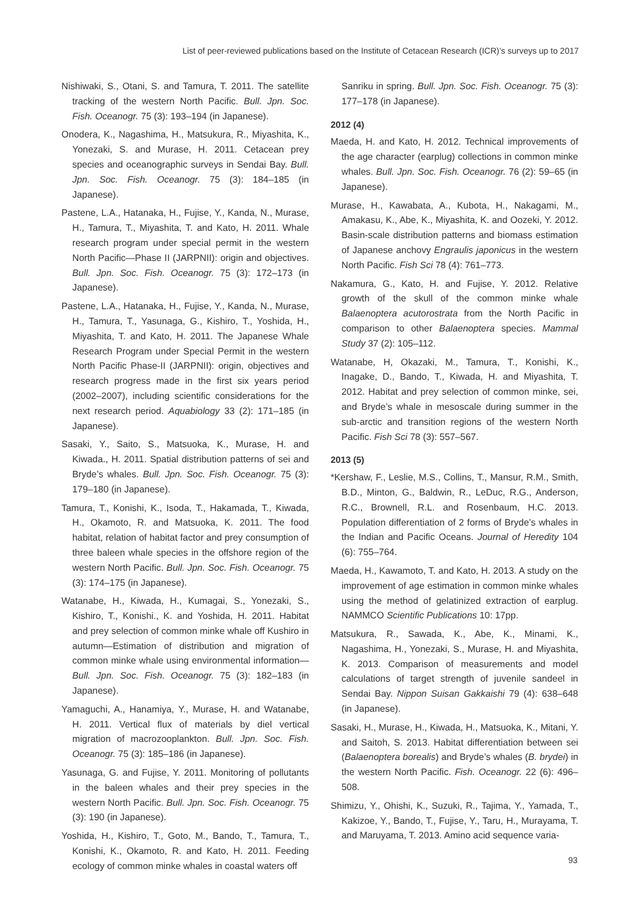List of peer-reviewed publications based on the Institute of Cetacean Research (ICR)’s surveys up to 2017
Nishiwaki, S., Otani, S. and Tamura, T. 2011. The satellite tracking of the western North Pacific. Bull. Jpn. Soc. Fish. Oceanogr. 75 (3): 193–194 (in Japanese).
Onodera, K., Nagashima, H., Matsukura, R., Miyashita, K., Yonezaki, S. and Murase, H. 2011. Cetacean prey species and oceanographic surveys in Sendai Bay. Bull. Jpn. Soc. Fish. Oceanogr. 75 (3): 184–185 (in Japanese).
Pastene, L.A., Hatanaka, H., Fujise, Y., Kanda, N., Murase, H., Tamura, T., Miyashita, T. and Kato, H. 2011. Whale research program under special permit in the western North Pacific—Phase II (JARPNII): origin and objectives. Bull. Jpn. Soc. Fish. Oceanogr. 75 (3): 172–173 (in Japanese).
Pastene, L.A., Hatanaka, H., Fujise, Y., Kanda, N., Murase, H., Tamura, T., Yasunaga, G., Kishiro, T., Yoshida, H., Miyashita, T. and Kato, H. 2011. The Japanese Whale Research Program under Special Permit in the western North Pacific Phase-II (JARPNII): origin, objectives and research progress made in the first six years period (2002–2007), including scientific considerations for the next research period. Aquabiology 33 (2): 171–185 (in Japanese).
Sasaki, Y., Saito, S., Matsuoka, K., Murase, H. and Kiwada., H. 2011. Spatial distribution patterns of sei and Bryde’s whales. Bull. Jpn. Soc. Fish. Oceanogr. 75 (3): 179–180 (in Japanese).
Tamura, T., Konishi, K., Isoda, T., Hakamada, T., Kiwada, H., Okamoto, R. and Matsuoka, K. 2011. The food habitat, relation of habitat factor and prey consumption of three baleen whale species in the offshore region of the western North Pacific. Bull. Jpn. Soc. Fish. Oceanogr. 75 (3): 174–175 (in Japanese).
Watanabe, H., Kiwada, H., Kumagai, S., Yonezaki, S., Kishiro, T., Konishi., K. and Yoshida, H. 2011. Habitat and prey selection of common minke whale off Kushiro in autumn—Estimation of distribution and migration of common minke whale using environmental information—Bull. Jpn. Soc. Fish. Oceanogr. 75 (3): 182–183 (in Japanese).
Yamaguchi, A., Hanamiya, Y., Murase, H. and Watanabe, H. 2011. Vertical flux of materials by diel vertical migration of macrozooplankton. Bull. Jpn. Soc. Fish. Oceanogr. 75 (3): 185–186 (in Japanese).
Yasunaga, G. and Fujise, Y. 2011. Monitoring of pollutants in the baleen whales and their prey species in the western North Pacific. Bull. Jpn. Soc. Fish. Oceanogr. 75 (3): 190 (in Japanese).
Yoshida, H., Kishiro, T., Goto, M., Bando, T., Tamura, T., Konishi, K., Okamoto, R. and Kato, H. 2011. Feeding ecology of common minke whales in coastal waters off
Sanriku in spring. Bull. Jpn. Soc. Fish. Oceanogr. 75 (3): 177–178 (in Japanese).
2012 (4)
Maeda, H. and Kato, H. 2012. Technical improvements of the age character (earplug) collections in common minke whales. Bull. Jpn. Soc. Fish. Oceanogr. 76 (2): 59–65 (in Japanese).
Murase, H., Kawabata, A., Kubota, H., Nakagami, M., Amakasu, K., Abe, K., Miyashita, K. and Oozeki, Y. 2012. Basin-scale distribution patterns and biomass estimation of Japanese anchovy Engraulis japonicus in the western North Pacific. Fish Sci 78 (4): 761–773.
Nakamura, G., Kato, H. and Fujise, Y. 2012. Relative growth of the skull of the common minke whale Balaenoptera acutorostrata from the North Pacific in comparison to other Balaenoptera species. Mammal Study 37 (2): 105–112.
Watanabe, H, Okazaki, M., Tamura, T., Konishi, K., Inagake, D., Bando, T., Kiwada, H. and Miyashita, T. 2012. Habitat and prey selection of common minke, sei, and Bryde’s whale in mesoscale during summer in the sub-arctic and transition regions of the western North Pacific. Fish Sci 78 (3): 557–567.
2013 (5)
*Kershaw, F., Leslie, M.S., Collins, T., Mansur, R.M., Smith, B.D., Minton, G., Baldwin, R., LeDuc, R.G., Anderson, R.C., Brownell, R.L. and Rosenbaum, H.C. 2013. Population differentiation of 2 forms of Bryde’s whales in the Indian and Pacific Oceans. Journal of Heredity 104 (6): 755–764.
Maeda, H., Kawamoto, T. and Kato, H. 2013. A study on the improvement of age estimation in common minke whales using the method of gelatinized extraction of earplug. NAMMCO Scientific Publications 10: 17pp.
Matsukura, R., Sawada, K., Abe, K., Minami, K., Nagashima, H., Yonezaki, S., Murase, H. and Miyashita, K. 2013. Comparison of measurements and model calculations of target strength of juvenile sandeel in Sendai Bay. Nippon Suisan Gakkaishi 79 (4): 638–648 (in Japanese).
Sasaki, H., Murase, H., Kiwada, H., Matsuoka, K., Mitani, Y. and Saitoh, S. 2013. Habitat differentiation between sei (Balaenoptera borealis) and Bryde’s whales (B. brydei) in the western North Pacific. Fish. Oceanogr. 22 (6): 496–508.
Shimizu, Y., Ohishi, K., Suzuki, R., Tajima, Y., Yamada, T., Kakizoe, Y., Bando, T., Fujise, Y., Taru, H., Murayama, T. and Maruyama, T. 2013. Amino acid sequence varia-
93